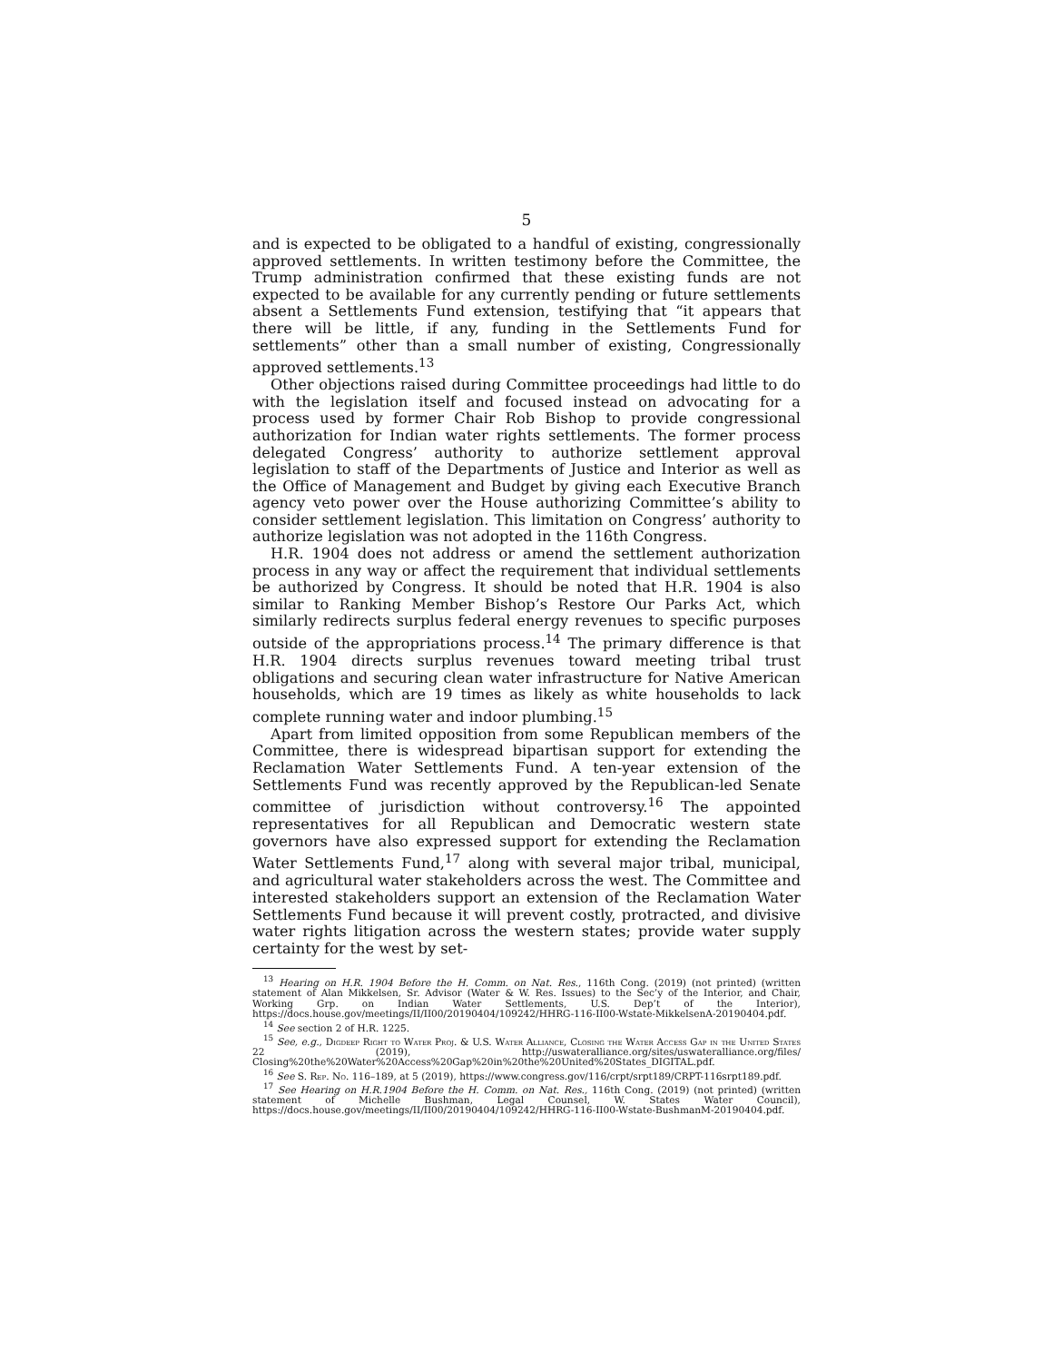5
and is expected to be obligated to a handful of existing, congressionally approved settlements. In written testimony before the Committee, the Trump administration confirmed that these existing funds are not expected to be available for any currently pending or future settlements absent a Settlements Fund extension, testifying that “it appears that there will be little, if any, funding in the Settlements Fund for settlements” other than a small number of existing, Congressionally approved settlements.<sup>13</sup>
Other objections raised during Committee proceedings had little to do with the legislation itself and focused instead on advocating for a process used by former Chair Rob Bishop to provide congressional authorization for Indian water rights settlements. The former process delegated Congress’ authority to authorize settlement approval legislation to staff of the Departments of Justice and Interior as well as the Office of Management and Budget by giving each Executive Branch agency veto power over the House authorizing Committee’s ability to consider settlement legislation. This limitation on Congress’ authority to authorize legislation was not adopted in the 116th Congress.
H.R. 1904 does not address or amend the settlement authorization process in any way or affect the requirement that individual settlements be authorized by Congress. It should be noted that H.R. 1904 is also similar to Ranking Member Bishop’s Restore Our Parks Act, which similarly redirects surplus federal energy revenues to specific purposes outside of the appropriations process.<sup>14</sup> The primary difference is that H.R. 1904 directs surplus revenues toward meeting tribal trust obligations and securing clean water infrastructure for Native American households, which are 19 times as likely as white households to lack complete running water and indoor plumbing.<sup>15</sup>
Apart from limited opposition from some Republican members of the Committee, there is widespread bipartisan support for extending the Reclamation Water Settlements Fund. A ten-year extension of the Settlements Fund was recently approved by the Republican-led Senate committee of jurisdiction without controversy.<sup>16</sup> The appointed representatives for all Republican and Democratic western state governors have also expressed support for extending the Reclamation Water Settlements Fund,<sup>17</sup> along with several major tribal, municipal, and agricultural water stakeholders across the west. The Committee and interested stakeholders support an extension of the Reclamation Water Settlements Fund because it will prevent costly, protracted, and divisive water rights litigation across the western states; provide water supply certainty for the west by set-
<sup>13</sup> Hearing on H.R. 1904 Before the H. Comm. on Nat. Res., 116th Cong. (2019) (not printed) (written statement of Alan Mikkelsen, Sr. Advisor (Water & W. Res. Issues) to the Sec’y of the Interior, and Chair, Working Grp. on Indian Water Settlements, U.S. Dep’t of the Interior), https://docs.house.gov/meetings/II/II00/20190404/109242/HHRG-116-II00-Wstate-MikkelsenA-20190404.pdf.
<sup>14</sup> See section 2 of H.R. 1225.
<sup>15</sup> See, e.g., Digdeep Right to Water Proj. & U.S. Water Alliance, Closing the Water Access Gap in the United States 22 (2019), http://uswateralliance.org/sites/uswateralliance.org/files/ Closing%20the%20Water%20Access%20Gap%20in%20the%20United%20States_DIGITAL.pdf.
<sup>16</sup> See S. Rep. No. 116–189, at 5 (2019), https://www.congress.gov/116/crpt/srpt189/CRPT-116srpt189.pdf.
<sup>17</sup> See Hearing on H.R.1904 Before the H. Comm. on Nat. Res., 116th Cong. (2019) (not printed) (written statement of Michelle Bushman, Legal Counsel, W. States Water Council), https://docs.house.gov/meetings/II/II00/20190404/109242/HHRG-116-II00-Wstate-BushmanM-20190404.pdf.